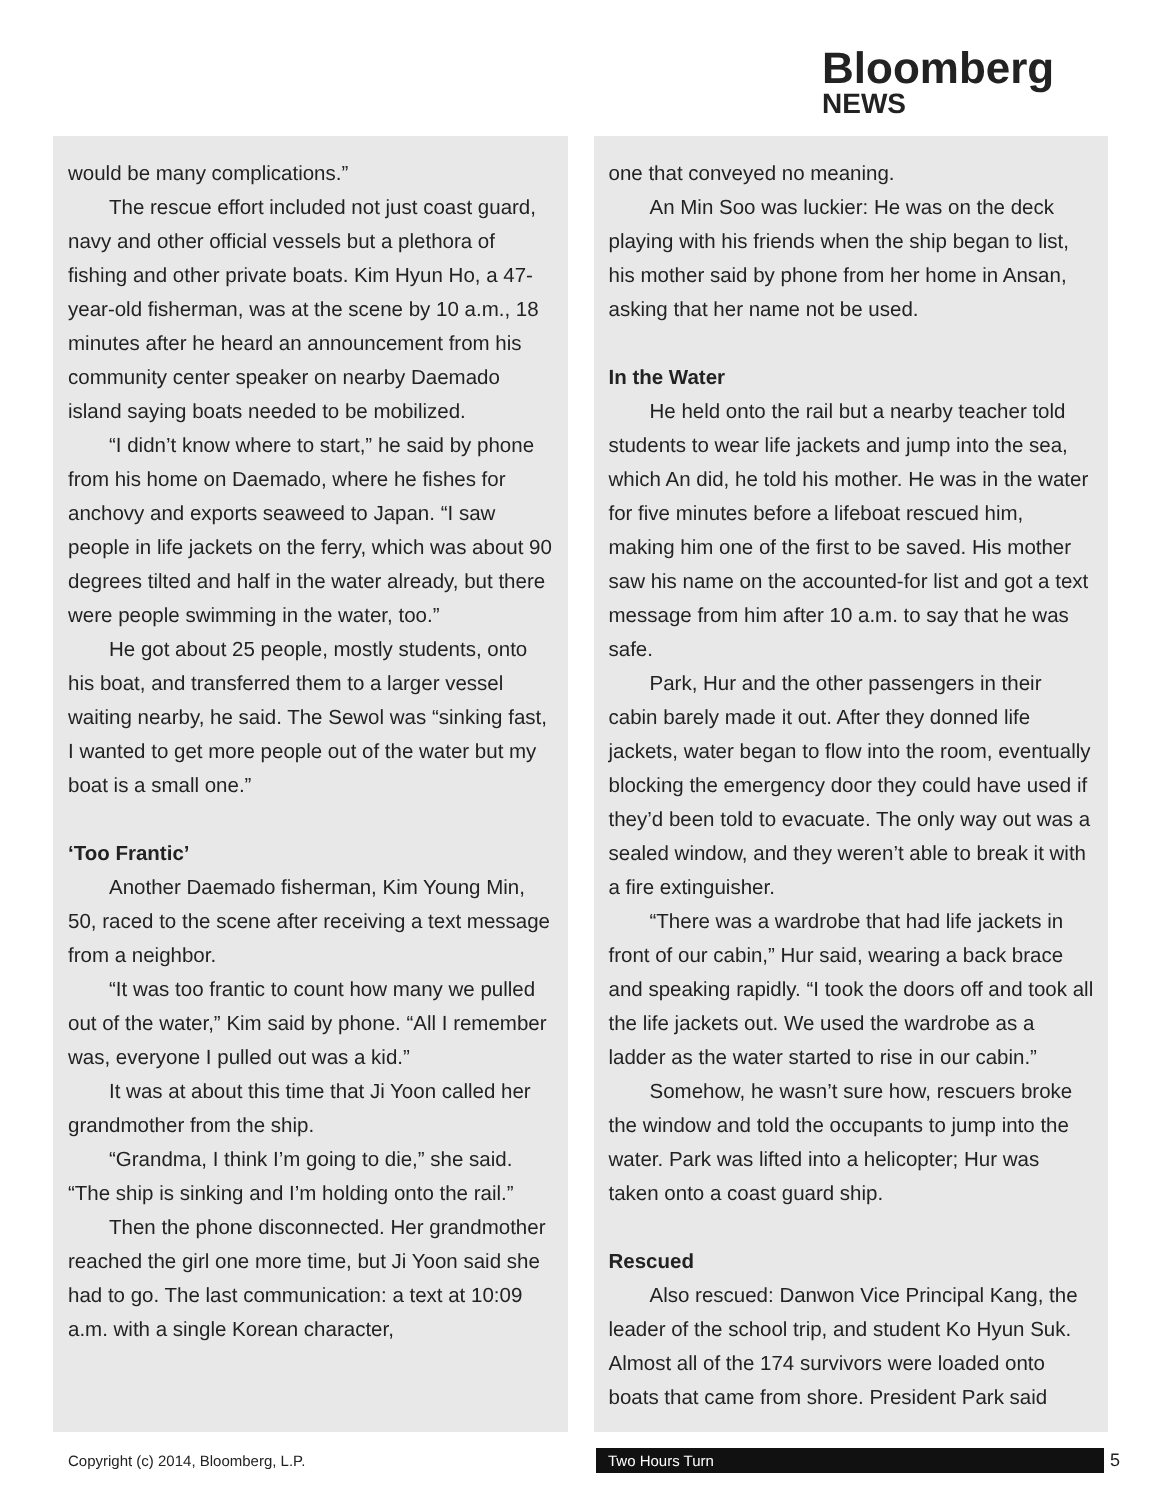Bloomberg
NEWS
would be many complications.”
The rescue effort included not just coast guard, navy and other official vessels but a plethora of fishing and other private boats. Kim Hyun Ho, a 47-year-old fisherman, was at the scene by 10 a.m., 18 minutes after he heard an announcement from his community center speaker on nearby Daemado island saying boats needed to be mobilized.
“I didn’t know where to start,” he said by phone from his home on Daemado, where he fishes for anchovy and exports seaweed to Japan. “I saw people in life jackets on the ferry, which was about 90 degrees tilted and half in the water already, but there were people swimming in the water, too.”
He got about 25 people, mostly students, onto his boat, and transferred them to a larger vessel waiting nearby, he said. The Sewol was “sinking fast, I wanted to get more people out of the water but my boat is a small one.”
‘Too Frantic’
Another Daemado fisherman, Kim Young Min, 50, raced to the scene after receiving a text message from a neighbor.
“It was too frantic to count how many we pulled out of the water,” Kim said by phone. “All I remember was, everyone I pulled out was a kid.”
It was at about this time that Ji Yoon called her grandmother from the ship.
“Grandma, I think I’m going to die,” she said. “The ship is sinking and I’m holding onto the rail.”
Then the phone disconnected. Her grandmother reached the girl one more time, but Ji Yoon said she had to go. The last communication: a text at 10:09 a.m. with a single Korean character,
one that conveyed no meaning.
An Min Soo was luckier: He was on the deck playing with his friends when the ship began to list, his mother said by phone from her home in Ansan, asking that her name not be used.
In the Water
He held onto the rail but a nearby teacher told students to wear life jackets and jump into the sea, which An did, he told his mother. He was in the water for five minutes before a lifeboat rescued him, making him one of the first to be saved. His mother saw his name on the accounted-for list and got a text message from him after 10 a.m. to say that he was safe.
Park, Hur and the other passengers in their cabin barely made it out. After they donned life jackets, water began to flow into the room, eventually blocking the emergency door they could have used if they’d been told to evacuate. The only way out was a sealed window, and they weren’t able to break it with a fire extinguisher.
“There was a wardrobe that had life jackets in front of our cabin,” Hur said, wearing a back brace and speaking rapidly. “I took the doors off and took all the life jackets out. We used the wardrobe as a ladder as the water started to rise in our cabin.”
Somehow, he wasn’t sure how, rescuers broke the window and told the occupants to jump into the water. Park was lifted into a helicopter; Hur was taken onto a coast guard ship.
Rescued
Also rescued: Danwon Vice Principal Kang, the leader of the school trip, and student Ko Hyun Suk. Almost all of the 174 survivors were loaded onto boats that came from shore. President Park said
Copyright (c) 2014, Bloomberg, L.P. Two Hours Turn 5